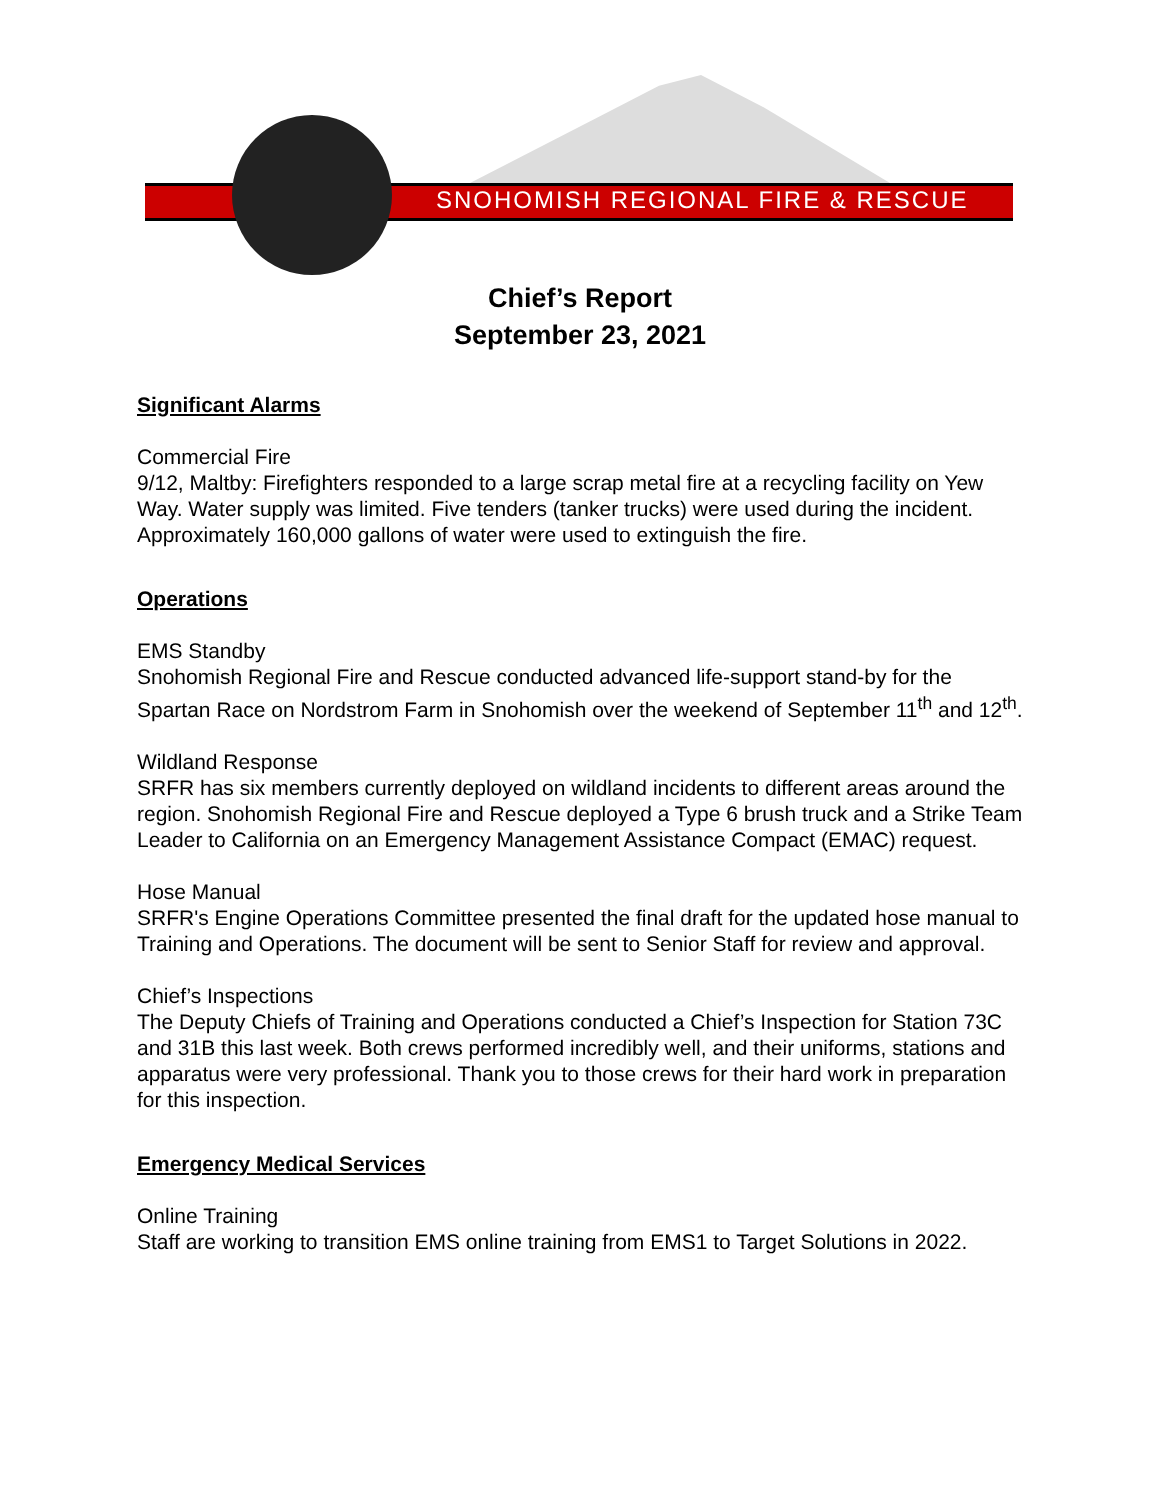SNOHOMISH REGIONAL FIRE & RESCUE
Chief’s Report
September 23, 2021
Significant Alarms
Commercial Fire
9/12, Maltby: Firefighters responded to a large scrap metal fire at a recycling facility on Yew Way. Water supply was limited. Five tenders (tanker trucks) were used during the incident. Approximately 160,000 gallons of water were used to extinguish the fire.
Operations
EMS Standby
Snohomish Regional Fire and Rescue conducted advanced life-support stand-by for the Spartan Race on Nordstrom Farm in Snohomish over the weekend of September 11<sup>th</sup> and 12<sup>th</sup>.
Wildland Response
SRFR has six members currently deployed on wildland incidents to different areas around the region. Snohomish Regional Fire and Rescue deployed a Type 6 brush truck and a Strike Team Leader to California on an Emergency Management Assistance Compact (EMAC) request.
Hose Manual
SRFR's Engine Operations Committee presented the final draft for the updated hose manual to Training and Operations. The document will be sent to Senior Staff for review and approval.
Chief’s Inspections
The Deputy Chiefs of Training and Operations conducted a Chief’s Inspection for Station 73C and 31B this last week. Both crews performed incredibly well, and their uniforms, stations and apparatus were very professional. Thank you to those crews for their hard work in preparation for this inspection.
Emergency Medical Services
Online Training
Staff are working to transition EMS online training from EMS1 to Target Solutions in 2022.